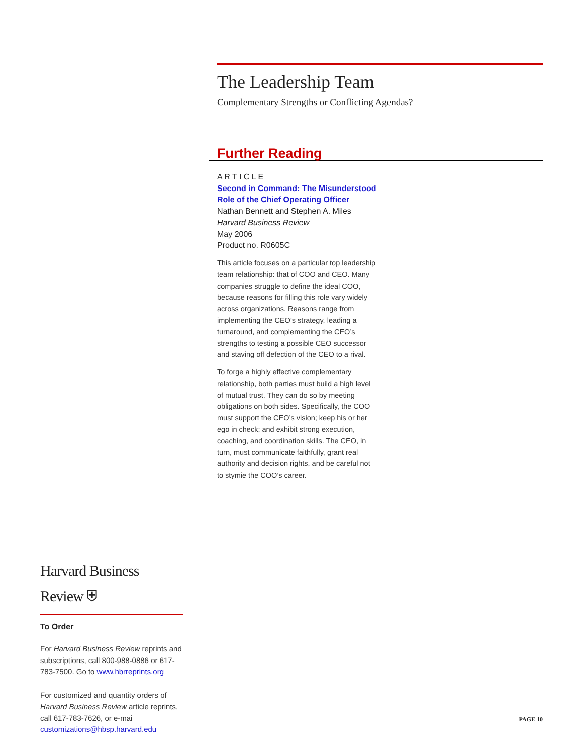The Leadership Team
Complementary Strengths or Conflicting Agendas?
Further Reading
A R T I C L E
Second in Command: The Misunderstood Role of the Chief Operating Officer
Nathan Bennett and Stephen A. Miles
Harvard Business Review
May 2006
Product no. R0605C
This article focuses on a particular top leadership team relationship: that of COO and CEO. Many companies struggle to define the ideal COO, because reasons for filling this role vary widely across organizations. Reasons range from implementing the CEO’s strategy, leading a turnaround, and complementing the CEO’s strengths to testing a possible CEO successor and staving off defection of the CEO to a rival.
To forge a highly effective complementary relationship, both parties must build a high level of mutual trust. They can do so by meeting obligations on both sides. Specifically, the COO must support the CEO’s vision; keep his or her ego in check; and exhibit strong execution, coaching, and coordination skills. The CEO, in turn, must communicate faithfully, grant real authority and decision rights, and be careful not to stymie the COO’s career.
Harvard Business Review ⛨
To Order
For Harvard Business Review reprints and subscriptions, call 800-988-0886 or 617-783-7500. Go to www.hbrreprints.org
For customized and quantity orders of Harvard Business Review article reprints, call 617-783-7626, or e-mai customizations@hbsp.harvard.edu
PAGE 10